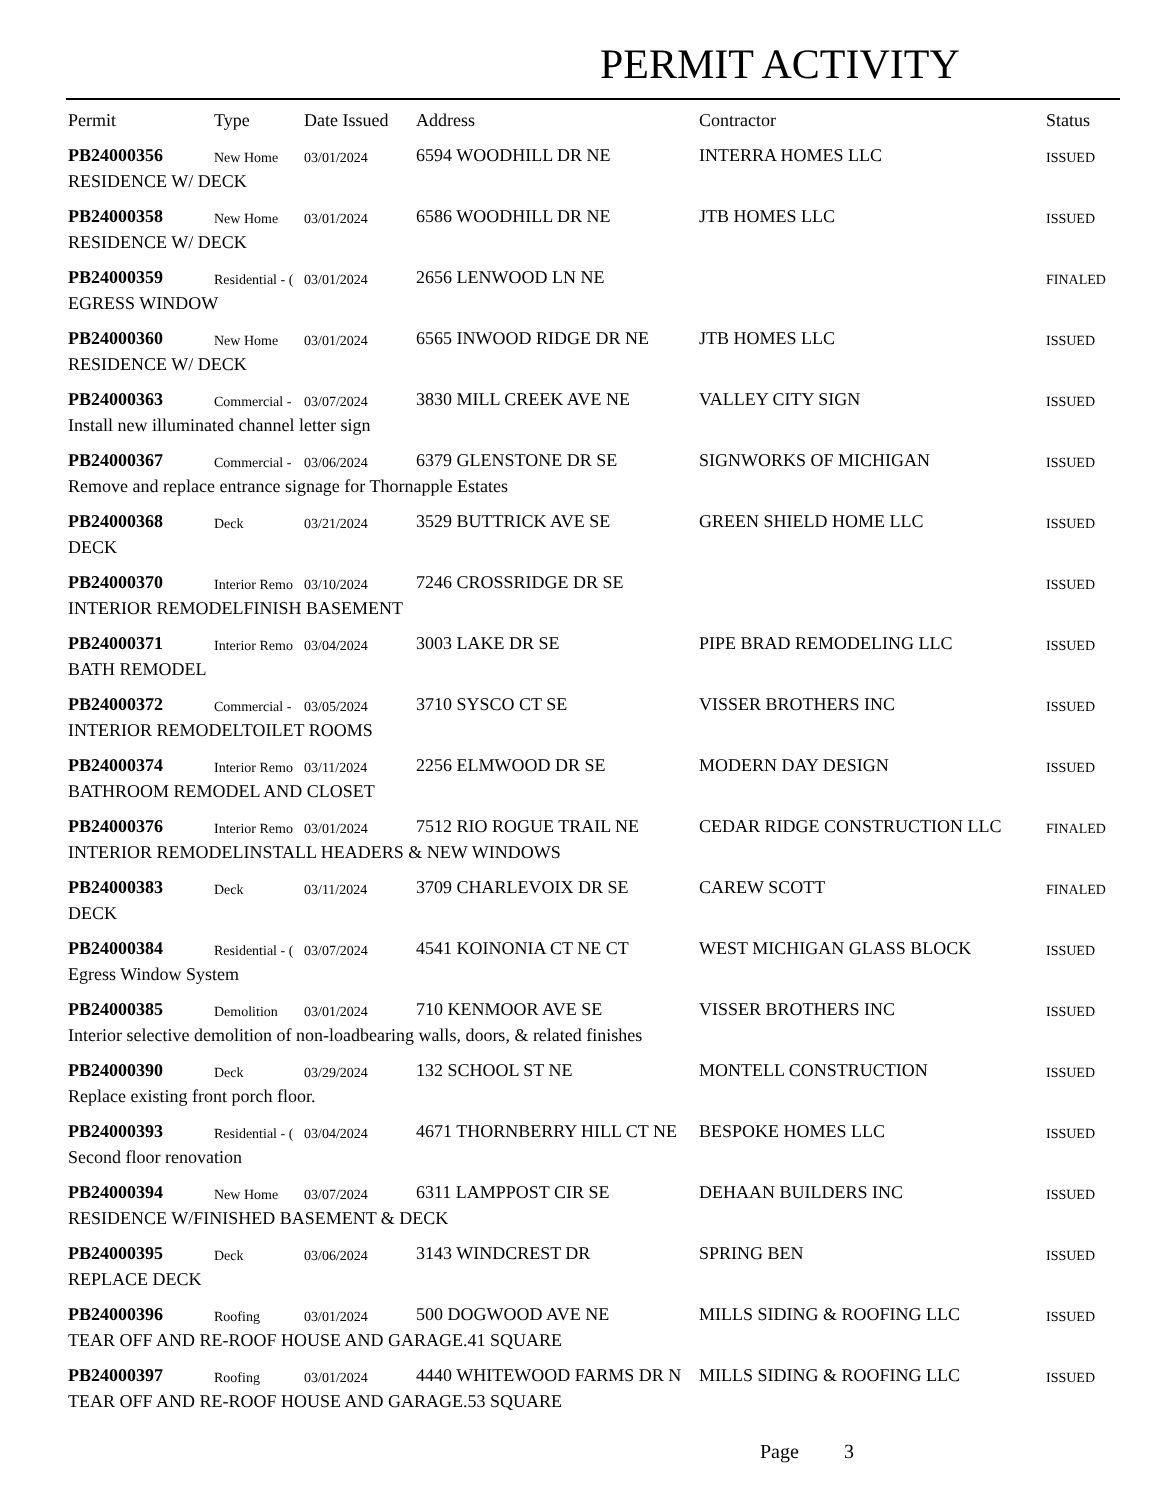PERMIT ACTIVITY
| Permit | Type | Date Issued | Address | Contractor | Status |
| --- | --- | --- | --- | --- | --- |
| PB24000356 | New Home | 03/01/2024 | 6594 WOODHILL DR NE | INTERRA HOMES LLC | ISSUED |
| RESIDENCE W/ DECK | | | | | |
| PB24000358 | New Home | 03/01/2024 | 6586 WOODHILL DR NE | JTB HOMES LLC | ISSUED |
| RESIDENCE W/ DECK | | | | | |
| PB24000359 | Residential - ( | 03/01/2024 | 2656 LENWOOD LN NE | | FINALED |
| EGRESS WINDOW | | | | | |
| PB24000360 | New Home | 03/01/2024 | 6565 INWOOD RIDGE DR NE | JTB HOMES LLC | ISSUED |
| RESIDENCE W/ DECK | | | | | |
| PB24000363 | Commercial - | 03/07/2024 | 3830 MILL CREEK AVE NE | VALLEY CITY SIGN | ISSUED |
| Install new illuminated channel letter sign | | | | | |
| PB24000367 | Commercial - | 03/06/2024 | 6379 GLENSTONE DR SE | SIGNWORKS OF MICHIGAN | ISSUED |
| Remove and replace entrance signage for Thornapple Estates | | | | | |
| PB24000368 | Deck | 03/21/2024 | 3529 BUTTRICK AVE SE | GREEN SHIELD HOME LLC | ISSUED |
| DECK | | | | | |
| PB24000370 | Interior Remo | 03/10/2024 | 7246 CROSSRIDGE DR SE | | ISSUED |
| INTERIOR REMODELFINISH BASEMENT | | | | | |
| PB24000371 | Interior Remo | 03/04/2024 | 3003 LAKE DR SE | PIPE BRAD REMODELING LLC | ISSUED |
| BATH REMODEL | | | | | |
| PB24000372 | Commercial - | 03/05/2024 | 3710 SYSCO CT SE | VISSER BROTHERS INC | ISSUED |
| INTERIOR REMODELTOILET ROOMS | | | | | |
| PB24000374 | Interior Remo | 03/11/2024 | 2256 ELMWOOD DR SE | MODERN DAY DESIGN | ISSUED |
| BATHROOM REMODEL AND CLOSET | | | | | |
| PB24000376 | Interior Remo | 03/01/2024 | 7512 RIO ROGUE TRAIL NE | CEDAR RIDGE CONSTRUCTION LLC | FINALED |
| INTERIOR REMODELINSTALL HEADERS & NEW WINDOWS | | | | | |
| PB24000383 | Deck | 03/11/2024 | 3709 CHARLEVOIX DR SE | CAREW SCOTT | FINALED |
| DECK | | | | | |
| PB24000384 | Residential - ( | 03/07/2024 | 4541 KOINONIA CT NE CT | WEST MICHIGAN GLASS BLOCK | ISSUED |
| Egress Window System | | | | | |
| PB24000385 | Demolition | 03/01/2024 | 710 KENMOOR AVE SE | VISSER BROTHERS INC | ISSUED |
| Interior selective demolition of non-loadbearing walls, doors, & related finishes | | | | | |
| PB24000390 | Deck | 03/29/2024 | 132 SCHOOL ST NE | MONTELL CONSTRUCTION | ISSUED |
| Replace existing front porch floor. | | | | | |
| PB24000393 | Residential - ( | 03/04/2024 | 4671 THORNBERRY HILL CT NE | BESPOKE HOMES LLC | ISSUED |
| Second floor renovation | | | | | |
| PB24000394 | New Home | 03/07/2024 | 6311 LAMPPOST CIR SE | DEHAAN BUILDERS INC | ISSUED |
| RESIDENCE W/FINISHED BASEMENT & DECK | | | | | |
| PB24000395 | Deck | 03/06/2024 | 3143 WINDCREST DR | SPRING BEN | ISSUED |
| REPLACE DECK | | | | | |
| PB24000396 | Roofing | 03/01/2024 | 500 DOGWOOD AVE NE | MILLS SIDING & ROOFING LLC | ISSUED |
| TEAR OFF AND RE-ROOF HOUSE AND GARAGE.41 SQUARE | | | | | |
| PB24000397 | Roofing | 03/01/2024 | 4440 WHITEWOOD FARMS DR N | MILLS SIDING & ROOFING LLC | ISSUED |
| TEAR OFF AND RE-ROOF HOUSE AND GARAGE.53 SQUARE | | | | | |
Page 3